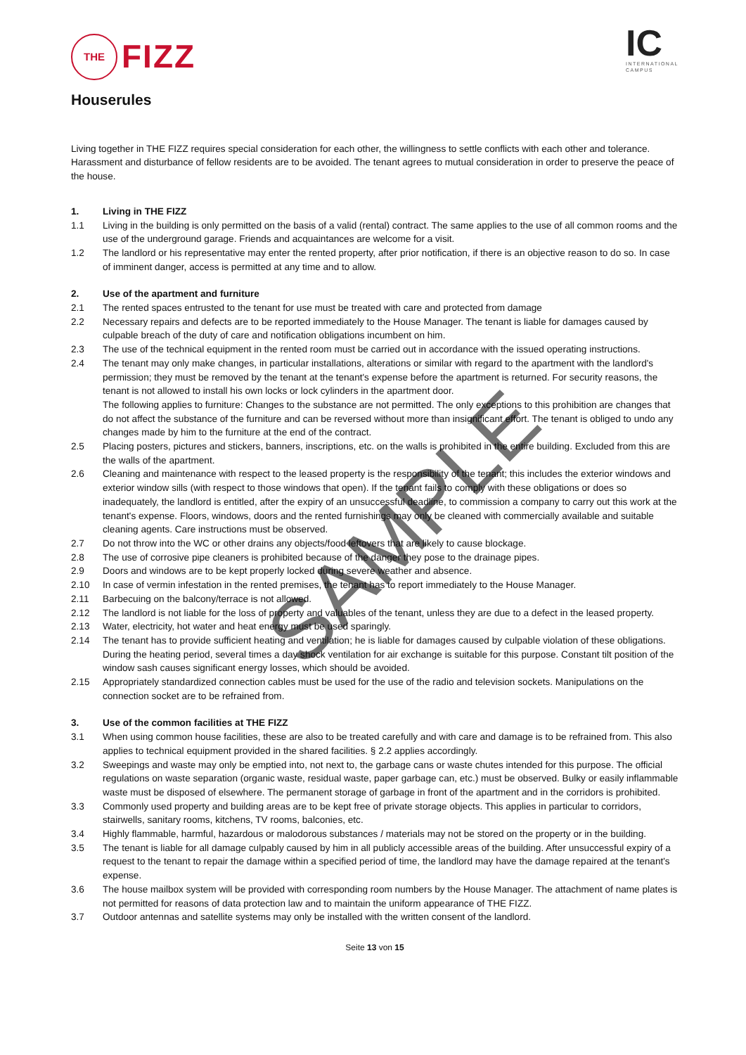THE
FIZZ
IC
INTERNATIONAL
CAMPUS
Houserules
Living together in THE FIZZ requires special consideration for each other, the willingness to settle conflicts with each other and tolerance. Harassment and disturbance of fellow residents are to be avoided. The tenant agrees to mutual consideration in order to preserve the peace of the house.
1. Living in THE FIZZ
1.1 Living in the building is only permitted on the basis of a valid (rental) contract. The same applies to the use of all common rooms and the use of the underground garage. Friends and acquaintances are welcome for a visit.
1.2 The landlord or his representative may enter the rented property, after prior notification, if there is an objective reason to do so. In case of imminent danger, access is permitted at any time and to allow.
2. Use of the apartment and furniture
2.1 The rented spaces entrusted to the tenant for use must be treated with care and protected from damage
2.2 Necessary repairs and defects are to be reported immediately to the House Manager. The tenant is liable for damages caused by culpable breach of the duty of care and notification obligations incumbent on him.
2.3 The use of the technical equipment in the rented room must be carried out in accordance with the issued operating instructions.
2.4 The tenant may only make changes, in particular installations, alterations or similar with regard to the apartment with the landlord's permission; they must be removed by the tenant at the tenant's expense before the apartment is returned. For security reasons, the tenant is not allowed to install his own locks or lock cylinders in the apartment door.
The following applies to furniture: Changes to the substance are not permitted. The only exceptions to this prohibition are changes that do not affect the substance of the furniture and can be reversed without more than insignificant effort. The tenant is obliged to undo any changes made by him to the furniture at the end of the contract.
2.5 Placing posters, pictures and stickers, banners, inscriptions, etc. on the walls is prohibited in the entire building. Excluded from this are the walls of the apartment.
2.6 Cleaning and maintenance with respect to the leased property is the responsibility of the tenant; this includes the exterior windows and exterior window sills (with respect to those windows that open). If the tenant fails to comply with these obligations or does so inadequately, the landlord is entitled, after the expiry of an unsuccessful deadline, to commission a company to carry out this work at the tenant's expense. Floors, windows, doors and the rented furnishings may only be cleaned with commercially available and suitable cleaning agents. Care instructions must be observed.
2.7 Do not throw into the WC or other drains any objects/food leftovers that are likely to cause blockage.
2.8 The use of corrosive pipe cleaners is prohibited because of the danger they pose to the drainage pipes.
2.9 Doors and windows are to be kept properly locked during severe weather and absence.
2.10 In case of vermin infestation in the rented premises, the tenant has to report immediately to the House Manager.
2.11 Barbecuing on the balcony/terrace is not allowed.
2.12 The landlord is not liable for the loss of property and valuables of the tenant, unless they are due to a defect in the leased property.
2.13 Water, electricity, hot water and heat energy must be used sparingly.
2.14 The tenant has to provide sufficient heating and ventilation; he is liable for damages caused by culpable violation of these obligations. During the heating period, several times a day shock ventilation for air exchange is suitable for this purpose. Constant tilt position of the window sash causes significant energy losses, which should be avoided.
2.15 Appropriately standardized connection cables must be used for the use of the radio and television sockets. Manipulations on the connection socket are to be refrained from.
3. Use of the common facilities at THE FIZZ
3.1 When using common house facilities, these are also to be treated carefully and with care and damage is to be refrained from. This also applies to technical equipment provided in the shared facilities. § 2.2 applies accordingly.
3.2 Sweepings and waste may only be emptied into, not next to, the garbage cans or waste chutes intended for this purpose. The official regulations on waste separation (organic waste, residual waste, paper garbage can, etc.) must be observed. Bulky or easily inflammable waste must be disposed of elsewhere. The permanent storage of garbage in front of the apartment and in the corridors is prohibited.
3.3 Commonly used property and building areas are to be kept free of private storage objects. This applies in particular to corridors, stairwells, sanitary rooms, kitchens, TV rooms, balconies, etc.
3.4 Highly flammable, harmful, hazardous or malodorous substances / materials may not be stored on the property or in the building.
3.5 The tenant is liable for all damage culpably caused by him in all publicly accessible areas of the building. After unsuccessful expiry of a request to the tenant to repair the damage within a specified period of time, the landlord may have the damage repaired at the tenant's expense.
3.6 The house mailbox system will be provided with corresponding room numbers by the House Manager. The attachment of name plates is not permitted for reasons of data protection law and to maintain the uniform appearance of THE FIZZ.
3.7 Outdoor antennas and satellite systems may only be installed with the written consent of the landlord.
Seite 13 von 15
SAMPLE